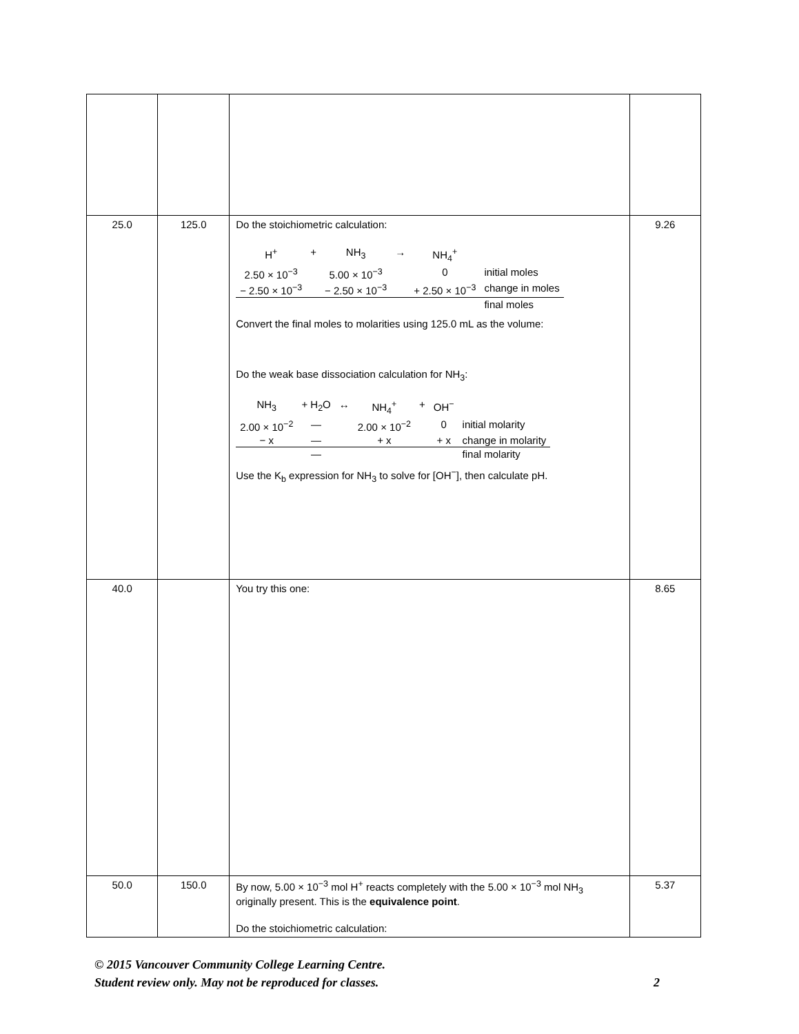| 25.0 | 125.0 | Do the stoichiometric calculation: / H<sup>+</sup> / + / NH<sub>3</sub> / → / NH<sub>4</sub><sup>+</sup> / / / 2.50 × 10<sup>−3</sup> / / 5.00 × 10<sup>−3</sup> / / 0 / initial moles / / − 2.50 × 10<sup>−3</sup> / / − 2.50 × 10<sup>−3</sup> / / + 2.50 × 10<sup>−3</sup> / change in moles / / / / / / / final moles / Convert the final moles to molarities using 125.0 mL as the volume: Do the weak base dissociation calculation for NH<sub>3</sub>: / NH<sub>3</sub> / + H<sub>2</sub>O / ↔ / NH<sub>4</sub><sup>+</sup> / + / OH<sup>−</sup> / / / 2.00 × 10<sup>−2</sup> / — / / 2.00 × 10<sup>−2</sup> / / 0 / initial molarity / / − x / — / / + x / / + x / change in molarity / / / — / / / / / final molarity / Use the K<sub>b</sub> expression for NH<sub>3</sub> to solve for [OH<sup>−</sup>], then calculate pH. | 9.26 |
| 40.0 | | You try this one: | 8.65 |
| 50.0 | 150.0 | By now, 5.00 × 10<sup>−3</sup> mol H<sup>+</sup> reacts completely with the 5.00 × 10<sup>−3</sup> mol NH<sub>3</sub> originally present. This is the equivalence point . Do the stoichiometric calculation: | 5.37 |
© 2015 Vancouver Community College Learning Centre.
Student review only. May not be reproduced for classes. 2